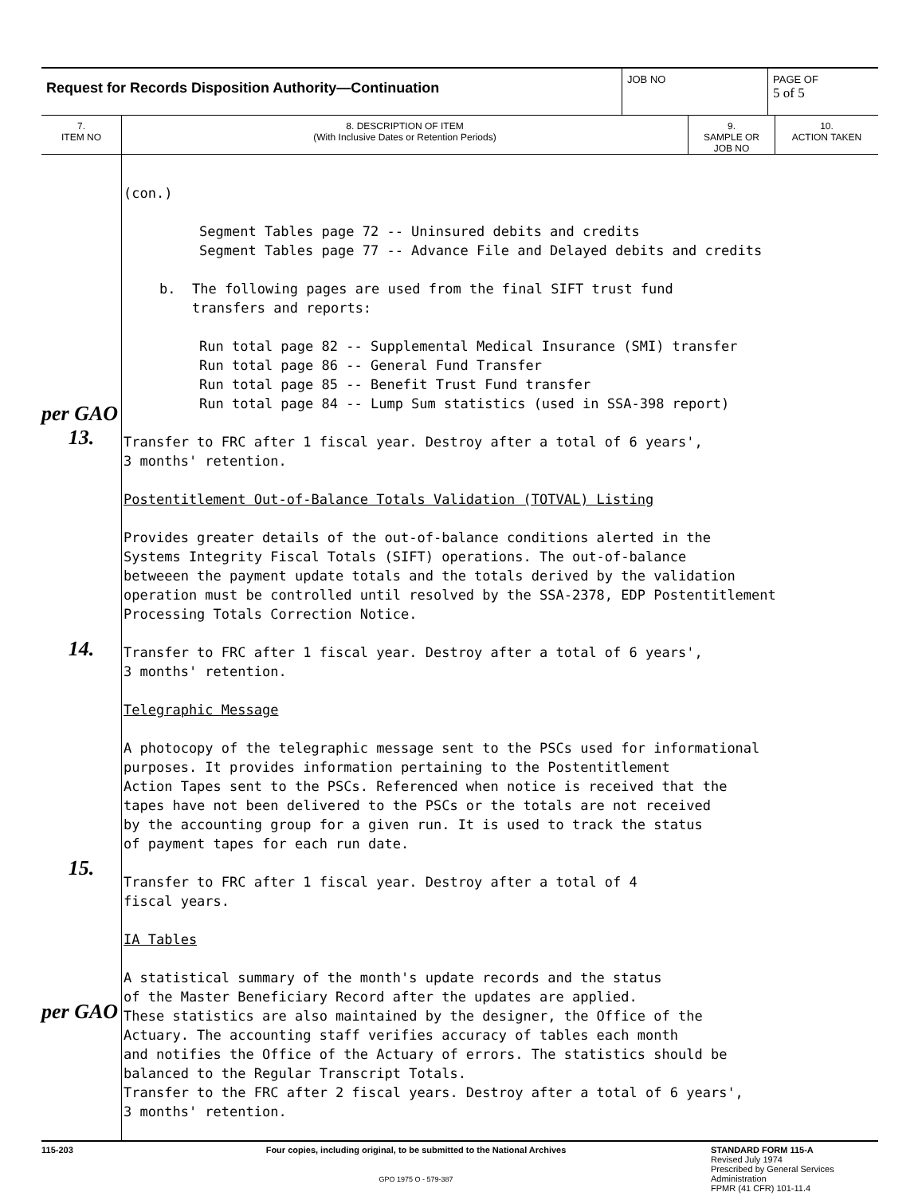Request for Records Disposition Authority—Continuation
JOB NO PAGE OF
5 of 5
7.
ITEM NO
8. DESCRIPTION OF ITEM
(With Inclusive Dates or Retention Periods)
9.
SAMPLE OR
JOB NO
10.
ACTION TAKEN
per GAO
13.
14.
15.
per GAO
(con.)
Segment Tables page 72 -- Uninsured debits and credits
Segment Tables page 77 -- Advance File and Delayed debits and credits
b. The following pages are used from the final SIFT trust fund
transfers and reports:
Run total page 82 -- Supplemental Medical Insurance (SMI) transfer
Run total page 86 -- General Fund Transfer
Run total page 85 -- Benefit Trust Fund transfer
Run total page 84 -- Lump Sum statistics (used in SSA-398 report)
Transfer to FRC after 1 fiscal year. Destroy after a total of 6 years',
3 months' retention.
Postentitlement Out-of-Balance Totals Validation (TOTVAL) Listing
Provides greater details of the out-of-balance conditions alerted in the
Systems Integrity Fiscal Totals (SIFT) operations. The out-of-balance
betweeen the payment update totals and the totals derived by the validation
operation must be controlled until resolved by the SSA-2378, EDP Postentitlement
Processing Totals Correction Notice.
Transfer to FRC after 1 fiscal year. Destroy after a total of 6 years',
3 months' retention.
Telegraphic Message
A photocopy of the telegraphic message sent to the PSCs used for informational
purposes. It provides information pertaining to the Postentitlement
Action Tapes sent to the PSCs. Referenced when notice is received that the
tapes have not been delivered to the PSCs or the totals are not received
by the accounting group for a given run. It is used to track the status
of payment tapes for each run date.
Transfer to FRC after 1 fiscal year. Destroy after a total of 4
fiscal years.
IA Tables
A statistical summary of the month's update records and the status
of the Master Beneficiary Record after the updates are applied.
These statistics are also maintained by the designer, the Office of the
Actuary. The accounting staff verifies accuracy of tables each month
and notifies the Office of the Actuary of errors. The statistics should be
balanced to the Regular Transcript Totals.
Transfer to the FRC after 2 fiscal years. Destroy after a total of 6 years',
3 months' retention.
115-203 Four copies, including original, to be submitted to the National Archives
GPO 1975 O - 579-387
STANDARD FORM 115-A
Revised July 1974
Prescribed by General Services
Administration
FPMR (41 CFR) 101-11.4